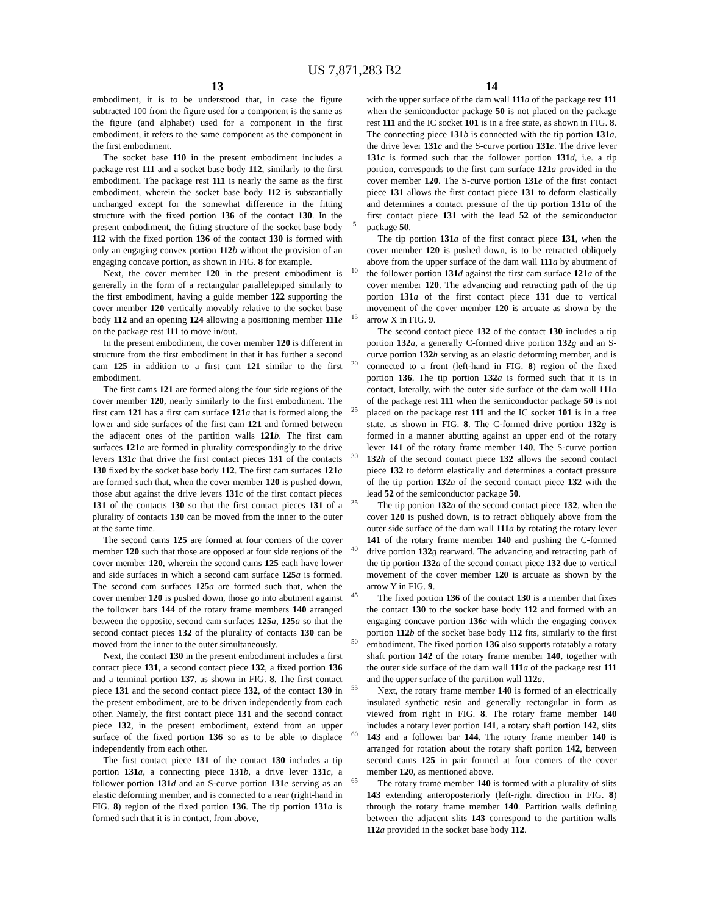US 7,871,283 B2
13
embodiment, it is to be understood that, in case the figure subtracted 100 from the figure used for a component is the same as the figure (and alphabet) used for a component in the first embodiment, it refers to the same component as the component in the first embodiment.
The socket base 110 in the present embodiment includes a package rest 111 and a socket base body 112, similarly to the first embodiment. The package rest 111 is nearly the same as the first embodiment, wherein the socket base body 112 is substantially unchanged except for the somewhat difference in the fitting structure with the fixed portion 136 of the contact 130. In the present embodiment, the fitting structure of the socket base body 112 with the fixed portion 136 of the contact 130 is formed with only an engaging convex portion 112 b without the provision of an engaging concave portion, as shown in FIG. 8 for example.
Next, the cover member 120 in the present embodiment is generally in the form of a rectangular parallelepiped similarly to the first embodiment, having a guide member 122 supporting the cover member 120 vertically movably relative to the socket base body 112 and an opening 124 allowing a positioning member 111 e on the package rest 111 to move in/out.
In the present embodiment, the cover member 120 is different in structure from the first embodiment in that it has further a second cam 125 in addition to a first cam 121 similar to the first embodiment.
The first cams 121 are formed along the four side regions of the cover member 120, nearly similarly to the first embodiment. The first cam 121 has a first cam surface 121 a that is formed along the lower and side surfaces of the first cam 121 and formed between the adjacent ones of the partition walls 121 b. The first cam surfaces 121 a are formed in plurality correspondingly to the drive levers 131 c that drive the first contact pieces 131 of the contacts 130 fixed by the socket base body 112. The first cam surfaces 121 a are formed such that, when the cover member 120 is pushed down, those abut against the drive levers 131 c of the first contact pieces 131 of the contacts 130 so that the first contact pieces 131 of a plurality of contacts 130 can be moved from the inner to the outer at the same time.
The second cams 125 are formed at four corners of the cover member 120 such that those are opposed at four side regions of the cover member 120, wherein the second cams 125 each have lower and side surfaces in which a second cam surface 125 a is formed. The second cam surfaces 125 a are formed such that, when the cover member 120 is pushed down, those go into abutment against the follower bars 144 of the rotary frame members 140 arranged between the opposite, second cam surfaces 125 a, 125 a so that the second contact pieces 132 of the plurality of contacts 130 can be moved from the inner to the outer simultaneously.
Next, the contact 130 in the present embodiment includes a first contact piece 131, a second contact piece 132, a fixed portion 136 and a terminal portion 137, as shown in FIG. 8. The first contact piece 131 and the second contact piece 132, of the contact 130 in the present embodiment, are to be driven independently from each other. Namely, the first contact piece 131 and the second contact piece 132, in the present embodiment, extend from an upper surface of the fixed portion 136 so as to be able to displace independently from each other.
The first contact piece 131 of the contact 130 includes a tip portion 131 a, a connecting piece 131 b, a drive lever 131 c, a follower portion 131 d and an S-curve portion 131 e serving as an elastic deforming member, and is connected to a rear (right-hand in FIG. 8) region of the fixed portion 136. The tip portion 131 a is formed such that it is in contact, from above,
5
10
15
20
25
30
35
40
45
50
55
60
65
14
with the upper surface of the dam wall 111 a of the package rest 111 when the semiconductor package 50 is not placed on the package rest 111 and the IC socket 101 is in a free state, as shown in FIG. 8. The connecting piece 131 b is connected with the tip portion 131 a, the drive lever 131 c and the S-curve portion 131 e. The drive lever 131 c is formed such that the follower portion 131 d, i.e. a tip portion, corresponds to the first cam surface 121 a provided in the cover member 120. The S-curve portion 131 e of the first contact piece 131 allows the first contact piece 131 to deform elastically and determines a contact pressure of the tip portion 131 a of the first contact piece 131 with the lead 52 of the semiconductor package 50.
The tip portion 131 a of the first contact piece 131, when the cover member 120 is pushed down, is to be retracted obliquely above from the upper surface of the dam wall 111 a by abutment of the follower portion 131 d against the first cam surface 121 a of the cover member 120. The advancing and retracting path of the tip portion 131 a of the first contact piece 131 due to vertical movement of the cover member 120 is arcuate as shown by the arrow X in FIG. 9.
The second contact piece 132 of the contact 130 includes a tip portion 132 a, a generally C-formed drive portion 132 g and an S-curve portion 132 h serving as an elastic deforming member, and is connected to a front (left-hand in FIG. 8) region of the fixed portion 136. The tip portion 132 a is formed such that it is in contact, laterally, with the outer side surface of the dam wall 111 a of the package rest 111 when the semiconductor package 50 is not placed on the package rest 111 and the IC socket 101 is in a free state, as shown in FIG. 8. The C-formed drive portion 132 g is formed in a manner abutting against an upper end of the rotary lever 141 of the rotary frame member 140. The S-curve portion 132 h of the second contact piece 132 allows the second contact piece 132 to deform elastically and determines a contact pressure of the tip portion 132 a of the second contact piece 132 with the lead 52 of the semiconductor package 50.
The tip portion 132 a of the second contact piece 132, when the cover 120 is pushed down, is to retract obliquely above from the outer side surface of the dam wall 111 a by rotating the rotary lever 141 of the rotary frame member 140 and pushing the C-formed drive portion 132 g rearward. The advancing and retracting path of the tip portion 132 a of the second contact piece 132 due to vertical movement of the cover member 120 is arcuate as shown by the arrow Y in FIG. 9.
The fixed portion 136 of the contact 130 is a member that fixes the contact 130 to the socket base body 112 and formed with an engaging concave portion 136 c with which the engaging convex portion 112 b of the socket base body 112 fits, similarly to the first embodiment. The fixed portion 136 also supports rotatably a rotary shaft portion 142 of the rotary frame member 140, together with the outer side surface of the dam wall 111 a of the package rest 111 and the upper surface of the partition wall 112 a.
Next, the rotary frame member 140 is formed of an electrically insulated synthetic resin and generally rectangular in form as viewed from right in FIG. 8. The rotary frame member 140 includes a rotary lever portion 141, a rotary shaft portion 142, slits 143 and a follower bar 144. The rotary frame member 140 is arranged for rotation about the rotary shaft portion 142, between second cams 125 in pair formed at four corners of the cover member 120, as mentioned above.
The rotary frame member 140 is formed with a plurality of slits 143 extending anteroposteriorly (left-right direction in FIG. 8) through the rotary frame member 140. Partition walls defining between the adjacent slits 143 correspond to the partition walls 112 a provided in the socket base body 112.